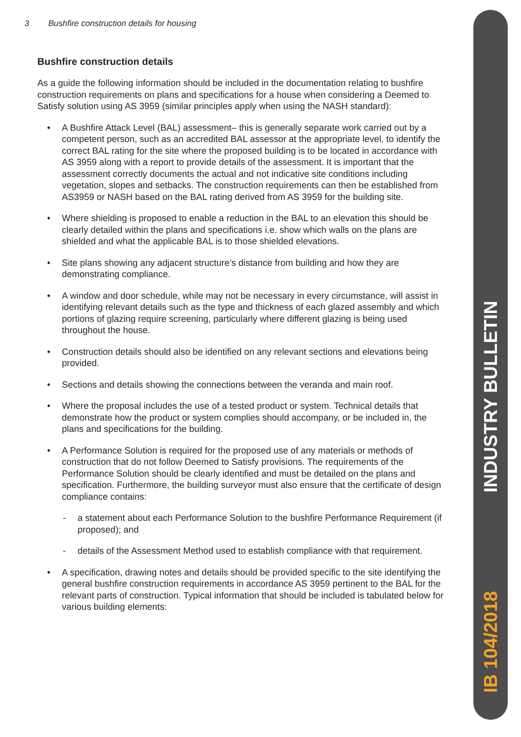3 Bushfire construction details for housing
Bushfire construction details
As a guide the following information should be included in the documentation relating to bushfire construction requirements on plans and specifications for a house when considering a Deemed to Satisfy solution using AS 3959 (similar principles apply when using the NASH standard):
• A Bushfire Attack Level (BAL) assessment– this is generally separate work carried out by a competent person, such as an accredited BAL assessor at the appropriate level, to identify the correct BAL rating for the site where the proposed building is to be located in accordance with AS 3959 along with a report to provide details of the assessment. It is important that the assessment correctly documents the actual and not indicative site conditions including vegetation, slopes and setbacks. The construction requirements can then be established from AS3959 or NASH based on the BAL rating derived from AS 3959 for the building site.
• Where shielding is proposed to enable a reduction in the BAL to an elevation this should be clearly detailed within the plans and specifications i.e. show which walls on the plans are shielded and what the applicable BAL is to those shielded elevations.
• Site plans showing any adjacent structure’s distance from building and how they are demonstrating compliance.
• A window and door schedule, while may not be necessary in every circumstance, will assist in identifying relevant details such as the type and thickness of each glazed assembly and which portions of glazing require screening, particularly where different glazing is being used throughout the house.
• Construction details should also be identified on any relevant sections and elevations being provided.
• Sections and details showing the connections between the veranda and main roof.
• Where the proposal includes the use of a tested product or system. Technical details that demonstrate how the product or system complies should accompany, or be included in, the plans and specifications for the building.
• A Performance Solution is required for the proposed use of any materials or methods of construction that do not follow Deemed to Satisfy provisions. The requirements of the Performance Solution should be clearly identified and must be detailed on the plans and specification. Furthermore, the building surveyor must also ensure that the certificate of design compliance contains:
- a statement about each Performance Solution to the bushfire Performance Requirement (if proposed); and
- details of the Assessment Method used to establish compliance with that requirement.
• A specification, drawing notes and details should be provided specific to the site identifying the general bushfire construction requirements in accordance AS 3959 pertinent to the BAL for the relevant parts of construction. Typical information that should be included is tabulated below for various building elements:
INDUSTRY BULLETIN
IB 104/2018